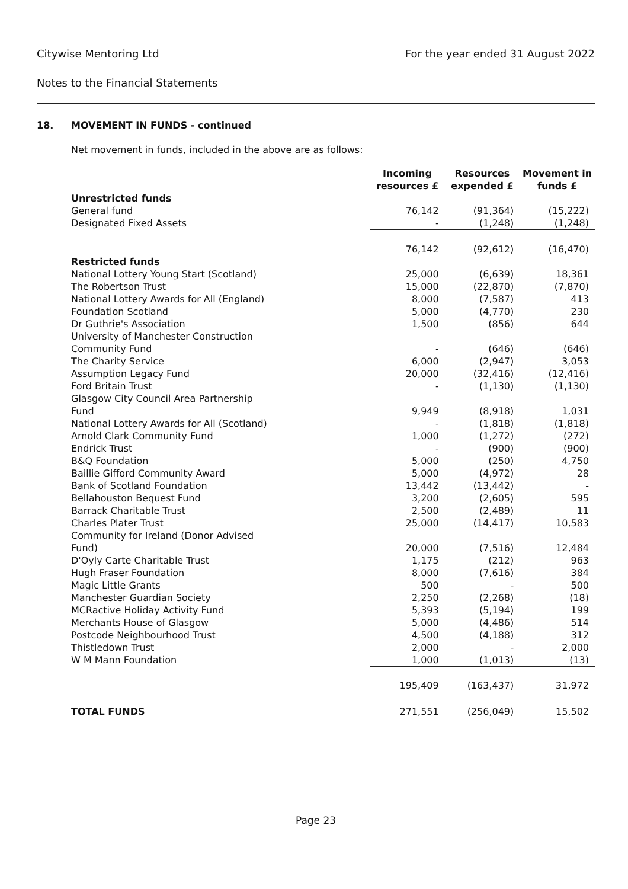Citywise Mentoring Ltd For the year ended 31 August 2022
Notes to the Financial Statements
18. MOVEMENT IN FUNDS - continued
Net movement in funds, included in the above are as follows:
| | Incoming resources £ | Resources expended £ | Movement in funds £ |
| --- | --- | --- | --- |
| Unrestricted funds | | | |
| General fund | 76,142 | (91,364) | (15,222) |
| Designated Fixed Assets | - | (1,248) | (1,248) |
| | 76,142 | (92,612) | (16,470) |
| Restricted funds | | | |
| National Lottery Young Start (Scotland) | 25,000 | (6,639) | 18,361 |
| The Robertson Trust | 15,000 | (22,870) | (7,870) |
| National Lottery Awards for All (England) | 8,000 | (7,587) | 413 |
| Foundation Scotland | 5,000 | (4,770) | 230 |
| Dr Guthrie's Association | 1,500 | (856) | 644 |
| University of Manchester Construction Community Fund | - | (646) | (646) |
| The Charity Service | 6,000 | (2,947) | 3,053 |
| Assumption Legacy Fund | 20,000 | (32,416) | (12,416) |
| Ford Britain Trust | - | (1,130) | (1,130) |
| Glasgow City Council Area Partnership Fund | 9,949 | (8,918) | 1,031 |
| National Lottery Awards for All (Scotland) | - | (1,818) | (1,818) |
| Arnold Clark Community Fund | 1,000 | (1,272) | (272) |
| Endrick Trust | - | (900) | (900) |
| B&Q Foundation | 5,000 | (250) | 4,750 |
| Baillie Gifford Community Award | 5,000 | (4,972) | 28 |
| Bank of Scotland Foundation | 13,442 | (13,442) | - |
| Bellahouston Bequest Fund | 3,200 | (2,605) | 595 |
| Barrack Charitable Trust | 2,500 | (2,489) | 11 |
| Charles Plater Trust | 25,000 | (14,417) | 10,583 |
| Community for Ireland (Donor Advised Fund) | 20,000 | (7,516) | 12,484 |
| D'Oyly Carte Charitable Trust | 1,175 | (212) | 963 |
| Hugh Fraser Foundation | 8,000 | (7,616) | 384 |
| Magic Little Grants | 500 | - | 500 |
| Manchester Guardian Society | 2,250 | (2,268) | (18) |
| MCRactive Holiday Activity Fund | 5,393 | (5,194) | 199 |
| Merchants House of Glasgow | 5,000 | (4,486) | 514 |
| Postcode Neighbourhood Trust | 4,500 | (4,188) | 312 |
| Thistledown Trust | 2,000 | - | 2,000 |
| W M Mann Foundation | 1,000 | (1,013) | (13) |
| | 195,409 | (163,437) | 31,972 |
| TOTAL FUNDS | 271,551 | (256,049) | 15,502 |
Page 23